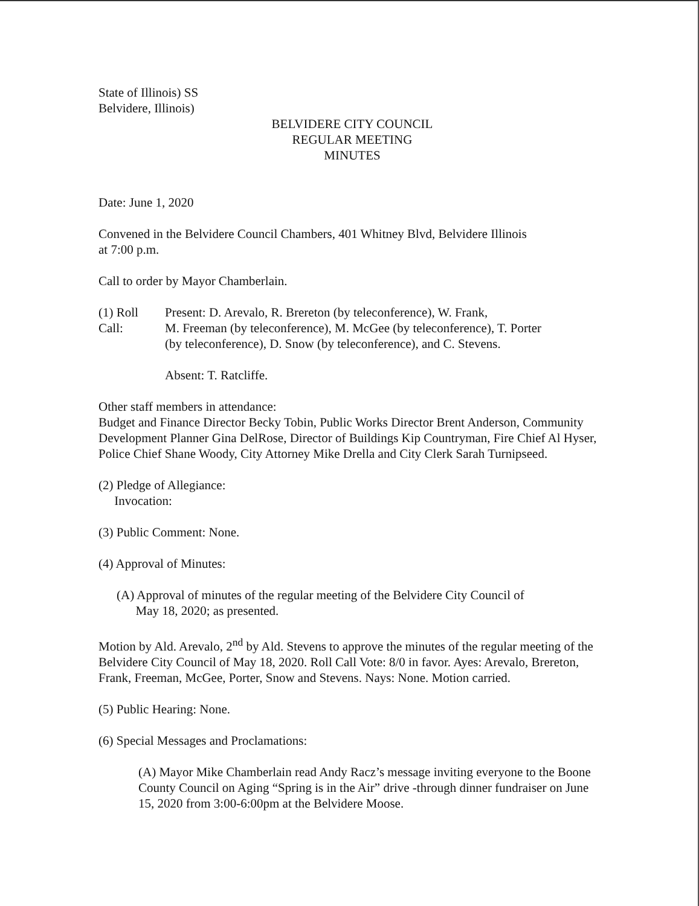State of Illinois) SS
Belvidere, Illinois)
BELVIDERE CITY COUNCIL
REGULAR MEETING
MINUTES
Date: June 1, 2020
Convened in the Belvidere Council Chambers, 401 Whitney Blvd, Belvidere Illinois
at 7:00 p.m.
Call to order by Mayor Chamberlain.
(1) Roll Call:
Present: D. Arevalo, R. Brereton (by teleconference), W. Frank,
M. Freeman (by teleconference), M. McGee (by teleconference), T. Porter
(by teleconference), D. Snow (by teleconference), and C. Stevens.
Absent: T. Ratcliffe.
Other staff members in attendance:
Budget and Finance Director Becky Tobin, Public Works Director Brent Anderson, Community Development Planner Gina DelRose, Director of Buildings Kip Countryman, Fire Chief Al Hyser, Police Chief Shane Woody, City Attorney Mike Drella and City Clerk Sarah Turnipseed.
(2) Pledge of Allegiance:
Invocation:
(3) Public Comment: None.
(4) Approval of Minutes:
(A) Approval of minutes of the regular meeting of the Belvidere City Council of
May 18, 2020; as presented.
Motion by Ald. Arevalo, 2<sup>nd</sup> by Ald. Stevens to approve the minutes of the regular meeting of the Belvidere City Council of May 18, 2020. Roll Call Vote: 8/0 in favor. Ayes: Arevalo, Brereton, Frank, Freeman, McGee, Porter, Snow and Stevens. Nays: None. Motion carried.
(5) Public Hearing: None.
(6) Special Messages and Proclamations:
(A) Mayor Mike Chamberlain read Andy Racz’s message inviting everyone to the Boone County Council on Aging “Spring is in the Air” drive -through dinner fundraiser on June 15, 2020 from 3:00-6:00pm at the Belvidere Moose.